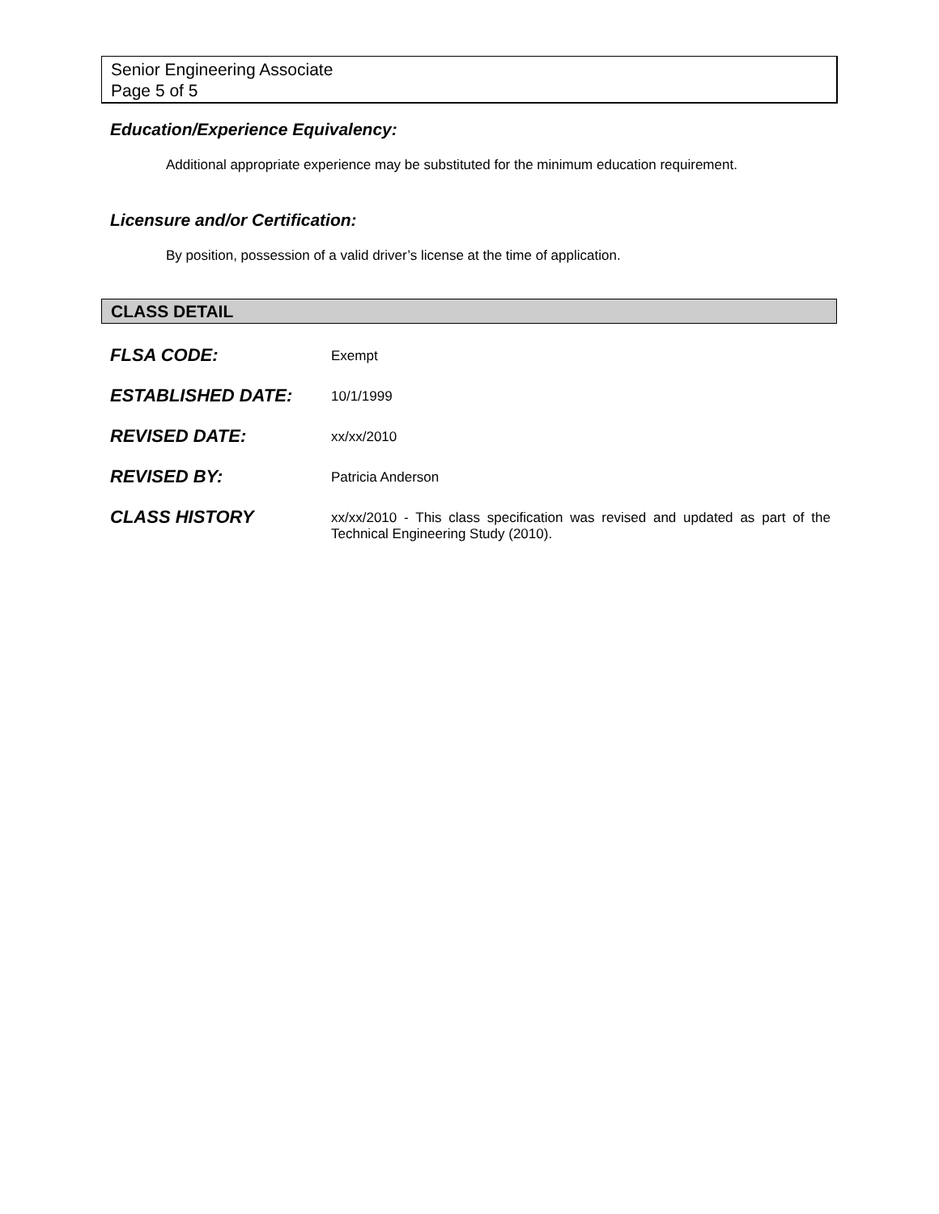Senior Engineering Associate
Page 5 of 5
Education/Experience Equivalency:
Additional appropriate experience may be substituted for the minimum education requirement.
Licensure and/or Certification:
By position, possession of a valid driver’s license at the time of application.
CLASS DETAIL
| FLSA CODE: | Exempt |
| ESTABLISHED DATE: | 10/1/1999 |
| REVISED DATE: | xx/xx/2010 |
| REVISED BY: | Patricia Anderson |
| CLASS HISTORY | xx/xx/2010 - This class specification was revised and updated as part of the Technical Engineering Study (2010). |